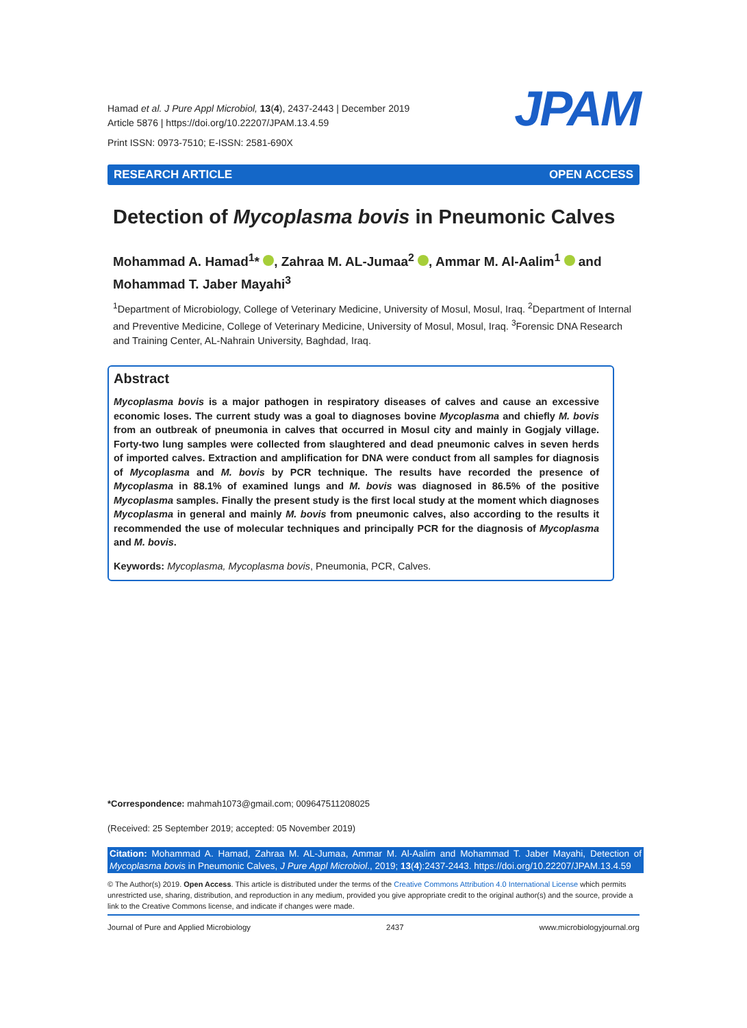Hamad et al. J Pure Appl Microbiol, 13(4), 2437-2443 | December 2019
Article 5876 | https://doi.org/10.22207/JPAM.13.4.59
Print ISSN: 0973-7510; E-ISSN: 2581-690X
JPAM
RESEARCH ARTICLE OPEN ACCESS
Detection of Mycoplasma bovis in Pneumonic Calves
Mohammad A. Hamad<sup>1</sup>* , Zahraa M. AL-Jumaa<sup>2</sup> , Ammar M. Al-Aalim<sup>1</sup> and Mohammad T. Jaber Mayahi<sup>3</sup>
<sup>1</sup> Department of Microbiology, College of Veterinary Medicine, University of Mosul, Mosul, Iraq. <sup>2</sup>Department of Internal and Preventive Medicine, College of Veterinary Medicine, University of Mosul, Mosul, Iraq. <sup>3</sup>Forensic DNA Research and Training Center, AL-Nahrain University, Baghdad, Iraq.
Abstract
Mycoplasma bovis is a major pathogen in respiratory diseases of calves and cause an excessive economic loses. The current study was a goal to diagnoses bovine Mycoplasma and chiefly M. bovis from an outbreak of pneumonia in calves that occurred in Mosul city and mainly in Gogjaly village. Forty-two lung samples were collected from slaughtered and dead pneumonic calves in seven herds of imported calves. Extraction and amplification for DNA were conduct from all samples for diagnosis of Mycoplasma and M. bovis by PCR technique. The results have recorded the presence of Mycoplasma in 88.1% of examined lungs and M. bovis was diagnosed in 86.5% of the positive Mycoplasma samples. Finally the present study is the first local study at the moment which diagnoses Mycoplasma in general and mainly M. bovis from pneumonic calves, also according to the results it recommended the use of molecular techniques and principally PCR for the diagnosis of Mycoplasma and M. bovis.
Keywords: Mycoplasma, Mycoplasma bovis, Pneumonia, PCR, Calves.
*Correspondence: mahmah1073@gmail.com; 009647511208025
(Received: 25 September 2019; accepted: 05 November 2019)
Citation: Mohammad A. Hamad, Zahraa M. AL-Jumaa, Ammar M. Al-Aalim and Mohammad T. Jaber Mayahi, Detection of Mycoplasma bovis in Pneumonic Calves, J Pure Appl Microbiol., 2019; 13(4):2437-2443. https://doi.org/10.22207/JPAM.13.4.59
© The Author(s) 2019. Open Access. This article is distributed under the terms of the Creative Commons Attribution 4.0 International License which permits unrestricted use, sharing, distribution, and reproduction in any medium, provided you give appropriate credit to the original author(s) and the source, provide a link to the Creative Commons license, and indicate if changes were made.
Journal of Pure and Applied Microbiology 2437 www.microbiologyjournal.org